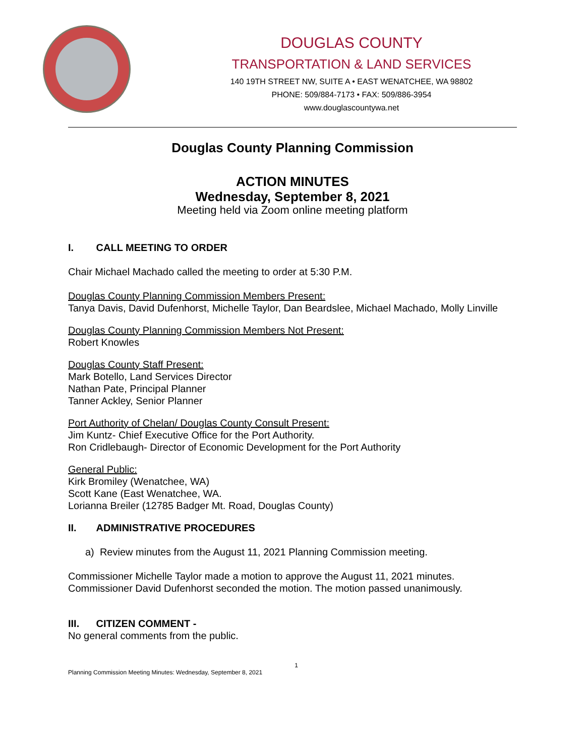DOUGLAS COUNTY
TRANSPORTATION & LAND SERVICES
140 19TH STREET NW, SUITE A • EAST WENATCHEE, WA 98802
PHONE: 509/884-7173 • FAX: 509/886-3954
www.douglascountywa.net
Douglas County Planning Commission
ACTION MINUTES
Wednesday, September 8, 2021
Meeting held via Zoom online meeting platform
I. CALL MEETING TO ORDER
Chair Michael Machado called the meeting to order at 5:30 P.M.
Douglas County Planning Commission Members Present:
Tanya Davis, David Dufenhorst, Michelle Taylor, Dan Beardslee, Michael Machado, Molly Linville
Douglas County Planning Commission Members Not Present:
Robert Knowles
Douglas County Staff Present:
Mark Botello, Land Services Director
Nathan Pate, Principal Planner
Tanner Ackley, Senior Planner
Port Authority of Chelan/ Douglas County Consult Present:
Jim Kuntz- Chief Executive Office for the Port Authority.
Ron Cridlebaugh- Director of Economic Development for the Port Authority
General Public:
Kirk Bromiley (Wenatchee, WA)
Scott Kane (East Wenatchee, WA.
Lorianna Breiler (12785 Badger Mt. Road, Douglas County)
II. ADMINISTRATIVE PROCEDURES
a) Review minutes from the August 11, 2021 Planning Commission meeting.
Commissioner Michelle Taylor made a motion to approve the August 11, 2021 minutes. Commissioner David Dufenhorst seconded the motion. The motion passed unanimously.
III. CITIZEN COMMENT -
No general comments from the public.
1
Planning Commission Meeting Minutes: Wednesday, September 8, 2021